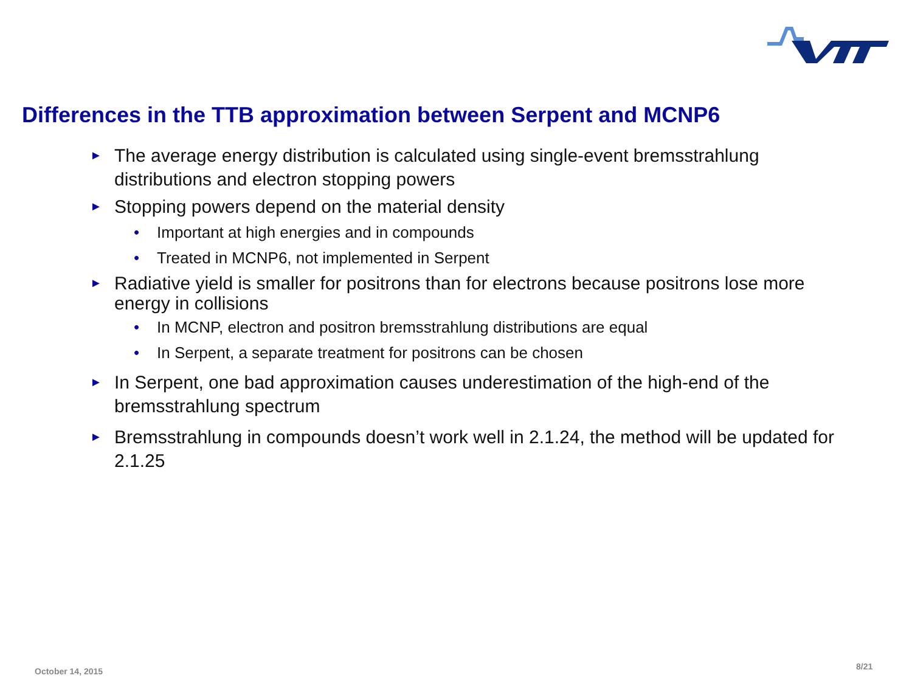Differences in the TTB approximation between Serpent and MCNP6
► The average energy distribution is calculated using single-event bremsstrahlung distributions and electron stopping powers
► Stopping powers depend on the material density
• Important at high energies and in compounds
• Treated in MCNP6, not implemented in Serpent
► Radiative yield is smaller for positrons than for electrons because positrons lose more energy in collisions
• In MCNP, electron and positron bremsstrahlung distributions are equal
• In Serpent, a separate treatment for positrons can be chosen
► In Serpent, one bad approximation causes underestimation of the high-end of the bremsstrahlung spectrum
► Bremsstrahlung in compounds doesn’t work well in 2.1.24, the method will be updated for 2.1.25
October 14, 2015 8/21